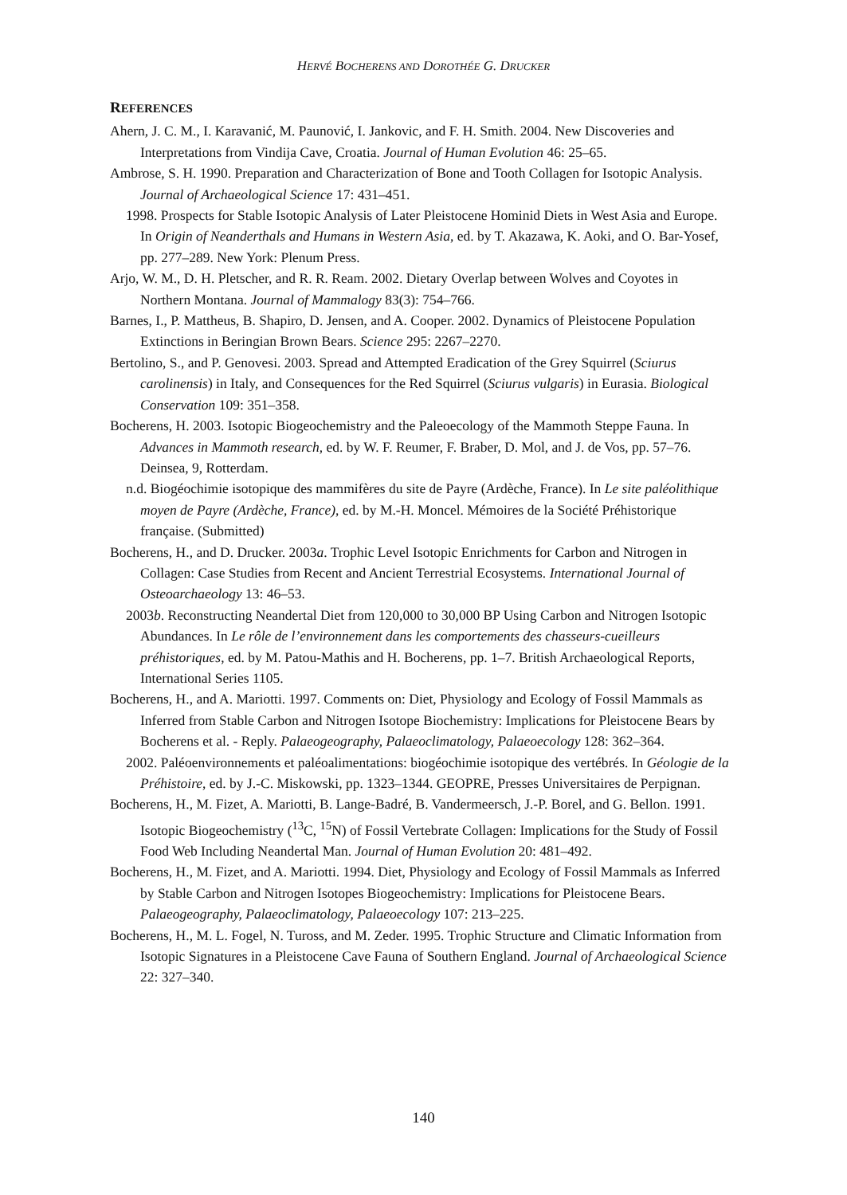HERVÉ BOCHERENS AND DOROTHÉE G. DRUCKER
REFERENCES
Ahern, J. C. M., I. Karavanić, M. Paunović, I. Jankovic, and F. H. Smith. 2004. New Discoveries and Interpretations from Vindija Cave, Croatia. Journal of Human Evolution 46: 25–65.
Ambrose, S. H. 1990. Preparation and Characterization of Bone and Tooth Collagen for Isotopic Analysis. Journal of Archaeological Science 17: 431–451.
1998. Prospects for Stable Isotopic Analysis of Later Pleistocene Hominid Diets in West Asia and Europe. In Origin of Neanderthals and Humans in Western Asia, ed. by T. Akazawa, K. Aoki, and O. Bar-Yosef, pp. 277–289. New York: Plenum Press.
Arjo, W. M., D. H. Pletscher, and R. R. Ream. 2002. Dietary Overlap between Wolves and Coyotes in Northern Montana. Journal of Mammalogy 83(3): 754–766.
Barnes, I., P. Mattheus, B. Shapiro, D. Jensen, and A. Cooper. 2002. Dynamics of Pleistocene Population Extinctions in Beringian Brown Bears. Science 295: 2267–2270.
Bertolino, S., and P. Genovesi. 2003. Spread and Attempted Eradication of the Grey Squirrel (Sciurus carolinensis) in Italy, and Consequences for the Red Squirrel (Sciurus vulgaris) in Eurasia. Biological Conservation 109: 351–358.
Bocherens, H. 2003. Isotopic Biogeochemistry and the Paleoecology of the Mammoth Steppe Fauna. In Advances in Mammoth research, ed. by W. F. Reumer, F. Braber, D. Mol, and J. de Vos, pp. 57–76. Deinsea, 9, Rotterdam.
n.d. Biogéochimie isotopique des mammifères du site de Payre (Ardèche, France). In Le site paléolithique moyen de Payre (Ardèche, France), ed. by M.-H. Moncel. Mémoires de la Société Préhistorique française. (Submitted)
Bocherens, H., and D. Drucker. 2003a. Trophic Level Isotopic Enrichments for Carbon and Nitrogen in Collagen: Case Studies from Recent and Ancient Terrestrial Ecosystems. International Journal of Osteoarchaeology 13: 46–53.
2003b. Reconstructing Neandertal Diet from 120,000 to 30,000 BP Using Carbon and Nitrogen Isotopic Abundances. In Le rôle de l’environnement dans les comportements des chasseurs-cueilleurs préhistoriques, ed. by M. Patou-Mathis and H. Bocherens, pp. 1–7. British Archaeological Reports, International Series 1105.
Bocherens, H., and A. Mariotti. 1997. Comments on: Diet, Physiology and Ecology of Fossil Mammals as Inferred from Stable Carbon and Nitrogen Isotope Biochemistry: Implications for Pleistocene Bears by Bocherens et al. - Reply. Palaeogeography, Palaeoclimatology, Palaeoecology 128: 362–364.
2002. Paléoenvironnements et paléoalimentations: biogéochimie isotopique des vertébrés. In Géologie de la Préhistoire, ed. by J.-C. Miskowski, pp. 1323–1344. GEOPRE, Presses Universitaires de Perpignan.
Bocherens, H., M. Fizet, A. Mariotti, B. Lange-Badré, B. Vandermeersch, J.-P. Borel, and G. Bellon. 1991. Isotopic Biogeochemistry (<sup>13</sup>C, <sup>15</sup>N) of Fossil Vertebrate Collagen: Implications for the Study of Fossil Food Web Including Neandertal Man. Journal of Human Evolution 20: 481–492.
Bocherens, H., M. Fizet, and A. Mariotti. 1994. Diet, Physiology and Ecology of Fossil Mammals as Inferred by Stable Carbon and Nitrogen Isotopes Biogeochemistry: Implications for Pleistocene Bears. Palaeogeography, Palaeoclimatology, Palaeoecology 107: 213–225.
Bocherens, H., M. L. Fogel, N. Tuross, and M. Zeder. 1995. Trophic Structure and Climatic Information from Isotopic Signatures in a Pleistocene Cave Fauna of Southern England. Journal of Archaeological Science 22: 327–340.
140